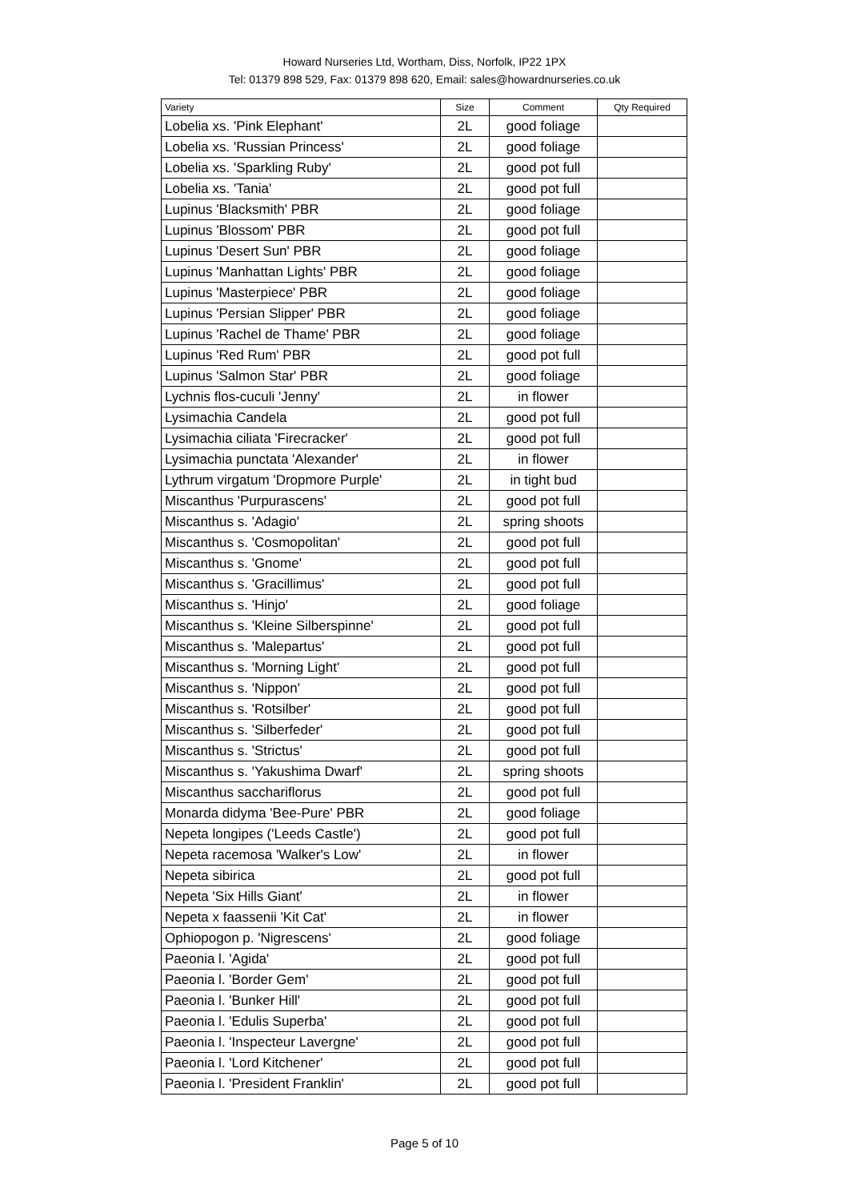Howard Nurseries Ltd, Wortham, Diss, Norfolk, IP22 1PX
Tel: 01379 898 529, Fax: 01379 898 620, Email: sales@howardnurseries.co.uk
| Variety | Size | Comment | Qty Required |
| --- | --- | --- | --- |
| Lobelia xs. 'Pink Elephant' | 2L | good foliage | |
| Lobelia xs. 'Russian Princess' | 2L | good foliage | |
| Lobelia xs. 'Sparkling Ruby' | 2L | good pot full | |
| Lobelia xs. 'Tania' | 2L | good pot full | |
| Lupinus 'Blacksmith' PBR | 2L | good foliage | |
| Lupinus 'Blossom' PBR | 2L | good pot full | |
| Lupinus 'Desert Sun' PBR | 2L | good foliage | |
| Lupinus 'Manhattan Lights' PBR | 2L | good foliage | |
| Lupinus 'Masterpiece' PBR | 2L | good foliage | |
| Lupinus 'Persian Slipper' PBR | 2L | good foliage | |
| Lupinus 'Rachel de Thame' PBR | 2L | good foliage | |
| Lupinus 'Red Rum' PBR | 2L | good pot full | |
| Lupinus 'Salmon Star' PBR | 2L | good foliage | |
| Lychnis flos-cuculi 'Jenny' | 2L | in flower | |
| Lysimachia Candela | 2L | good pot full | |
| Lysimachia ciliata 'Firecracker' | 2L | good pot full | |
| Lysimachia punctata 'Alexander' | 2L | in flower | |
| Lythrum virgatum 'Dropmore Purple' | 2L | in tight bud | |
| Miscanthus 'Purpurascens' | 2L | good pot full | |
| Miscanthus s. 'Adagio' | 2L | spring shoots | |
| Miscanthus s. 'Cosmopolitan' | 2L | good pot full | |
| Miscanthus s. 'Gnome' | 2L | good pot full | |
| Miscanthus s. 'Gracillimus' | 2L | good pot full | |
| Miscanthus s. 'Hinjo' | 2L | good foliage | |
| Miscanthus s. 'Kleine Silberspinne' | 2L | good pot full | |
| Miscanthus s. 'Malepartus' | 2L | good pot full | |
| Miscanthus s. 'Morning Light' | 2L | good pot full | |
| Miscanthus s. 'Nippon' | 2L | good pot full | |
| Miscanthus s. 'Rotsilber' | 2L | good pot full | |
| Miscanthus s. 'Silberfeder' | 2L | good pot full | |
| Miscanthus s. 'Strictus' | 2L | good pot full | |
| Miscanthus s. 'Yakushima Dwarf' | 2L | spring shoots | |
| Miscanthus sacchariflorus | 2L | good pot full | |
| Monarda didyma 'Bee-Pure' PBR | 2L | good foliage | |
| Nepeta longipes ('Leeds Castle') | 2L | good pot full | |
| Nepeta racemosa 'Walker's Low' | 2L | in flower | |
| Nepeta sibirica | 2L | good pot full | |
| Nepeta 'Six Hills Giant' | 2L | in flower | |
| Nepeta x faassenii 'Kit Cat' | 2L | in flower | |
| Ophiopogon p. 'Nigrescens' | 2L | good foliage | |
| Paeonia l. 'Agida' | 2L | good pot full | |
| Paeonia l. 'Border Gem' | 2L | good pot full | |
| Paeonia l. 'Bunker Hill' | 2L | good pot full | |
| Paeonia l. 'Edulis Superba' | 2L | good pot full | |
| Paeonia l. 'Inspecteur Lavergne' | 2L | good pot full | |
| Paeonia l. 'Lord Kitchener' | 2L | good pot full | |
| Paeonia l. 'President Franklin' | 2L | good pot full | |
Page 5 of 10